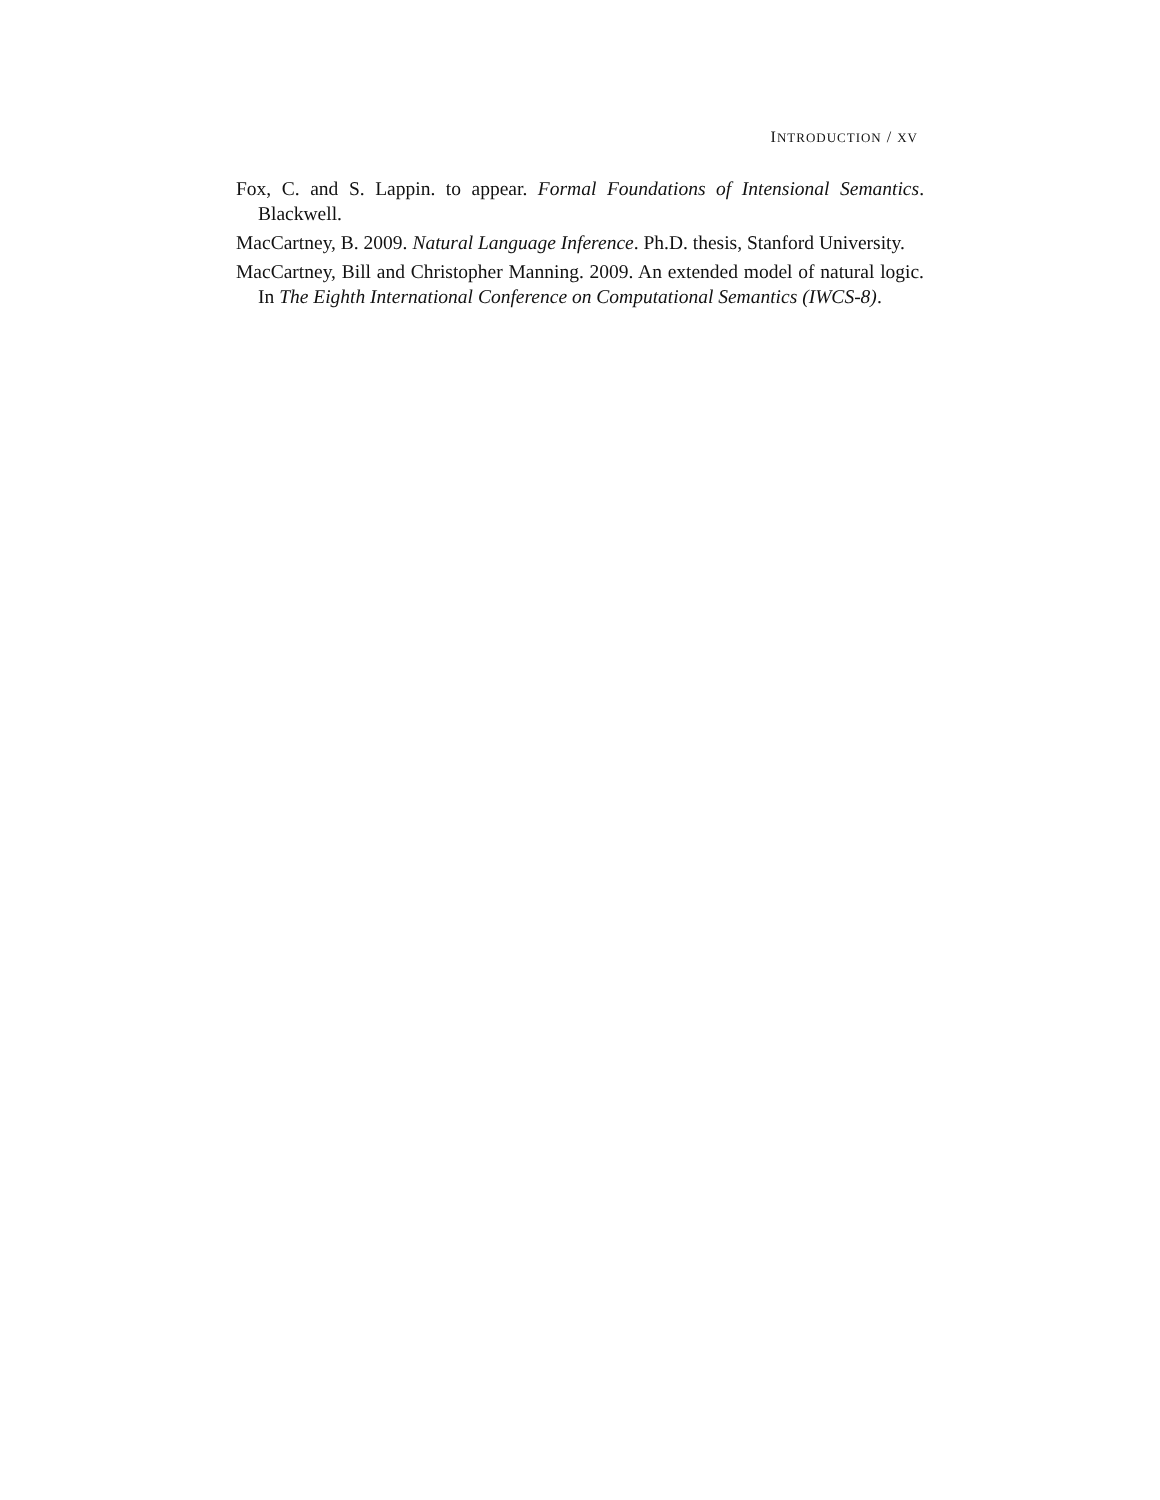INTRODUCTION / XV
Fox, C. and S. Lappin. to appear. Formal Foundations of Intensional Semantics. Blackwell.
MacCartney, B. 2009. Natural Language Inference. Ph.D. thesis, Stanford University.
MacCartney, Bill and Christopher Manning. 2009. An extended model of natural logic. In The Eighth International Conference on Computational Semantics (IWCS-8).